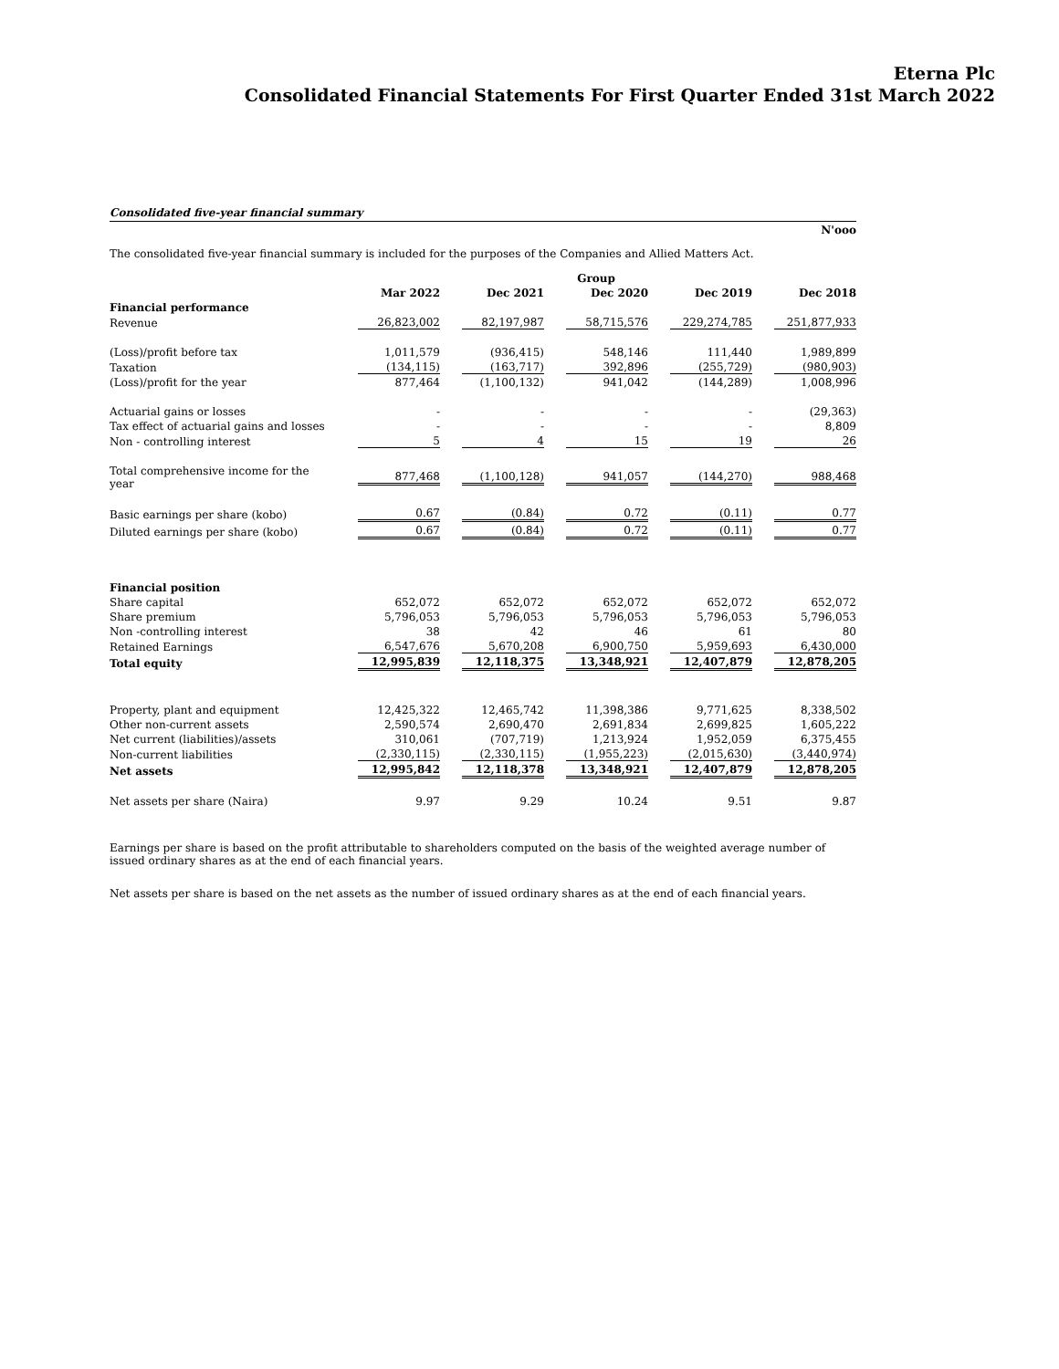Eterna Plc
Consolidated Financial Statements For First Quarter Ended 31st March 2022
Consolidated five-year financial summary
N'ooo
The consolidated five-year financial summary is included for the purposes of the Companies and Allied Matters Act.
| | | | Group | | |
| --- | --- | --- | --- | --- | --- |
| | Mar 2022 | Dec 2021 | Dec 2020 | Dec 2019 | Dec 2018 |
| Financial performance | | | | | |
| Revenue | 26,823,002 | 82,197,987 | 58,715,576 | 229,274,785 | 251,877,933 |
| (Loss)/profit before tax | 1,011,579 | (936,415) | 548,146 | 111,440 | 1,989,899 |
| Taxation | (134,115) | (163,717) | 392,896 | (255,729) | (980,903) |
| (Loss)/profit for the year | 877,464 | (1,100,132) | 941,042 | (144,289) | 1,008,996 |
| Actuarial gains or losses | - | - | - | - | (29,363) |
| Tax effect of actuarial gains and losses | - | - | - | - | 8,809 |
| Non - controlling interest | 5 | 4 | 15 | 19 | 26 |
| Total comprehensive income for the year | 877,468 | (1,100,128) | 941,057 | (144,270) | 988,468 |
| Basic earnings per share (kobo) | 0.67 | (0.84) | 0.72 | (0.11) | 0.77 |
| Diluted earnings per share (kobo) | 0.67 | (0.84) | 0.72 | (0.11) | 0.77 |
| Financial position | | | | | |
| Share capital | 652,072 | 652,072 | 652,072 | 652,072 | 652,072 |
| Share premium | 5,796,053 | 5,796,053 | 5,796,053 | 5,796,053 | 5,796,053 |
| Non -controlling interest | 38 | 42 | 46 | 61 | 80 |
| Retained Earnings | 6,547,676 | 5,670,208 | 6,900,750 | 5,959,693 | 6,430,000 |
| Total equity | 12,995,839 | 12,118,375 | 13,348,921 | 12,407,879 | 12,878,205 |
| Property, plant and equipment | 12,425,322 | 12,465,742 | 11,398,386 | 9,771,625 | 8,338,502 |
| Other non-current assets | 2,590,574 | 2,690,470 | 2,691,834 | 2,699,825 | 1,605,222 |
| Net current (liabilities)/assets | 310,061 | (707,719) | 1,213,924 | 1,952,059 | 6,375,455 |
| Non-current liabilities | (2,330,115) | (2,330,115) | (1,955,223) | (2,015,630) | (3,440,974) |
| Net assets | 12,995,842 | 12,118,378 | 13,348,921 | 12,407,879 | 12,878,205 |
| Net assets per share (Naira) | 9.97 | 9.29 | 10.24 | 9.51 | 9.87 |
Earnings per share is based on the profit attributable to shareholders computed on the basis of the weighted average number of issued ordinary shares as at the end of each financial years.
Net assets per share is based on the net assets as the number of issued ordinary shares as at the end of each financial years.